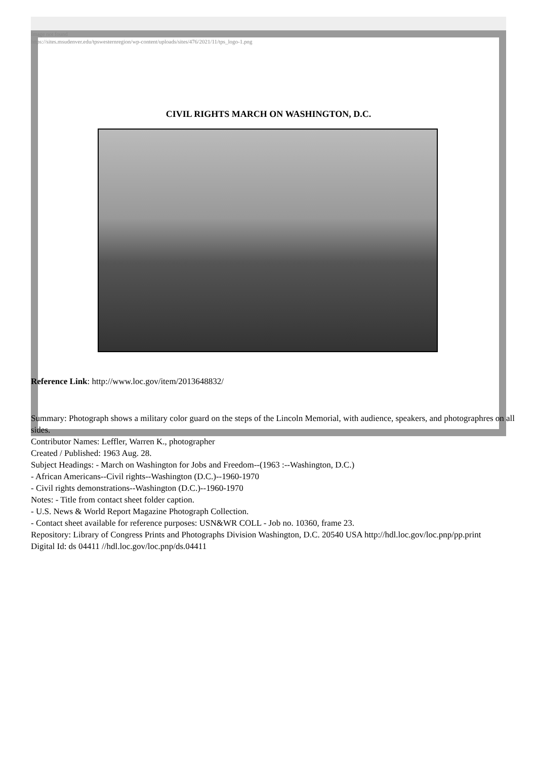Image not found
https://sites.msudenver.edu/tpswesternregion/wp-content/uploads/sites/476/2021/11/tps_logo-1.png
CIVIL RIGHTS MARCH ON WASHINGTON, D.C.
Reference Link: http://www.loc.gov/item/2013648832/
Summary: Photograph shows a military color guard on the steps of the Lincoln Memorial, with audience, speakers, and photographres on all sides.
Contributor Names: Leffler, Warren K., photographer
Created / Published: 1963 Aug. 28.
Subject Headings: - March on Washington for Jobs and Freedom--(1963 :--Washington, D.C.)
- African Americans--Civil rights--Washington (D.C.)--1960-1970
- Civil rights demonstrations--Washington (D.C.)--1960-1970
Notes: - Title from contact sheet folder caption.
- U.S. News & World Report Magazine Photograph Collection.
- Contact sheet available for reference purposes: USN&WR COLL - Job no. 10360, frame 23.
Repository: Library of Congress Prints and Photographs Division Washington, D.C. 20540 USA http://hdl.loc.gov/loc.pnp/pp.print
Digital Id: ds 04411 //hdl.loc.gov/loc.pnp/ds.04411